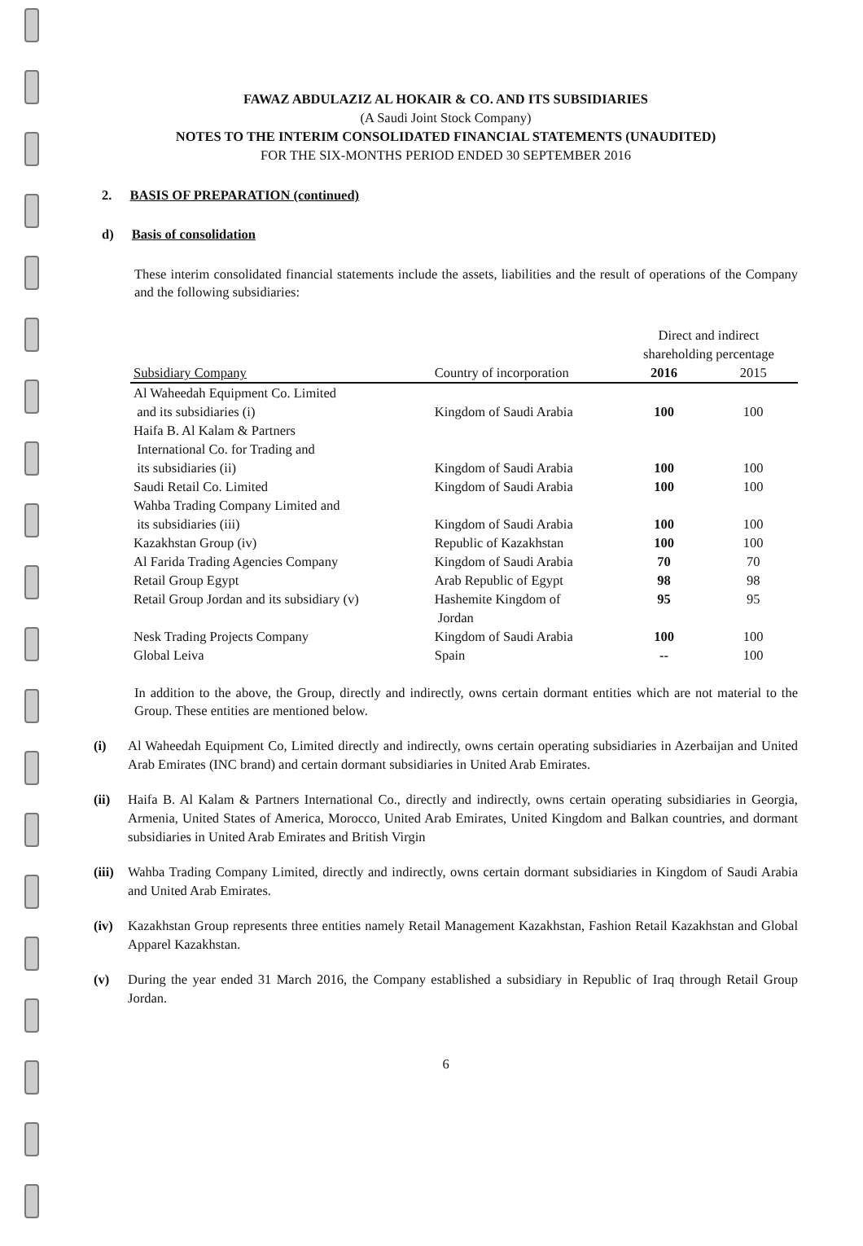FAWAZ ABDULAZIZ AL HOKAIR & CO. AND ITS SUBSIDIARIES
(A Saudi Joint Stock Company)
NOTES TO THE INTERIM CONSOLIDATED FINANCIAL STATEMENTS (UNAUDITED)
FOR THE SIX-MONTHS PERIOD ENDED 30 SEPTEMBER 2016
2. BASIS OF PREPARATION (continued)
d) Basis of consolidation
These interim consolidated financial statements include the assets, liabilities and the result of operations of the Company and the following subsidiaries:
| | | Direct and indirect shareholding percentage | |
| --- | --- | --- | --- |
| Subsidiary Company | Country of incorporation | 2016 | 2015 |
| Al Waheedah Equipment Co. Limited and its subsidiaries (i) | Kingdom of Saudi Arabia | 100 | 100 |
| Haifa B. Al Kalam & Partners International Co. for Trading and its subsidiaries (ii) | Kingdom of Saudi Arabia | 100 | 100 |
| Saudi Retail Co. Limited | Kingdom of Saudi Arabia | 100 | 100 |
| Wahba Trading Company Limited and its subsidiaries (iii) | Kingdom of Saudi Arabia | 100 | 100 |
| Kazakhstan Group (iv) | Republic of Kazakhstan | 100 | 100 |
| Al Farida Trading Agencies Company | Kingdom of Saudi Arabia | 70 | 70 |
| Retail Group Egypt | Arab Republic of Egypt | 98 | 98 |
| Retail Group Jordan and its subsidiary (v) | Hashemite Kingdom of Jordan | 95 | 95 |
| Nesk Trading Projects Company | Kingdom of Saudi Arabia | 100 | 100 |
| Global Leiva | Spain | -- | 100 |
In addition to the above, the Group, directly and indirectly, owns certain dormant entities which are not material to the Group. These entities are mentioned below.
(i) Al Waheedah Equipment Co, Limited directly and indirectly, owns certain operating subsidiaries in Azerbaijan and United Arab Emirates (INC brand) and certain dormant subsidiaries in United Arab Emirates.
(ii) Haifa B. Al Kalam & Partners International Co., directly and indirectly, owns certain operating subsidiaries in Georgia, Armenia, United States of America, Morocco, United Arab Emirates, United Kingdom and Balkan countries, and dormant subsidiaries in United Arab Emirates and British Virgin
(iii) Wahba Trading Company Limited, directly and indirectly, owns certain dormant subsidiaries in Kingdom of Saudi Arabia and United Arab Emirates.
(iv) Kazakhstan Group represents three entities namely Retail Management Kazakhstan, Fashion Retail Kazakhstan and Global Apparel Kazakhstan.
(v) During the year ended 31 March 2016, the Company established a subsidiary in Republic of Iraq through Retail Group Jordan.
6